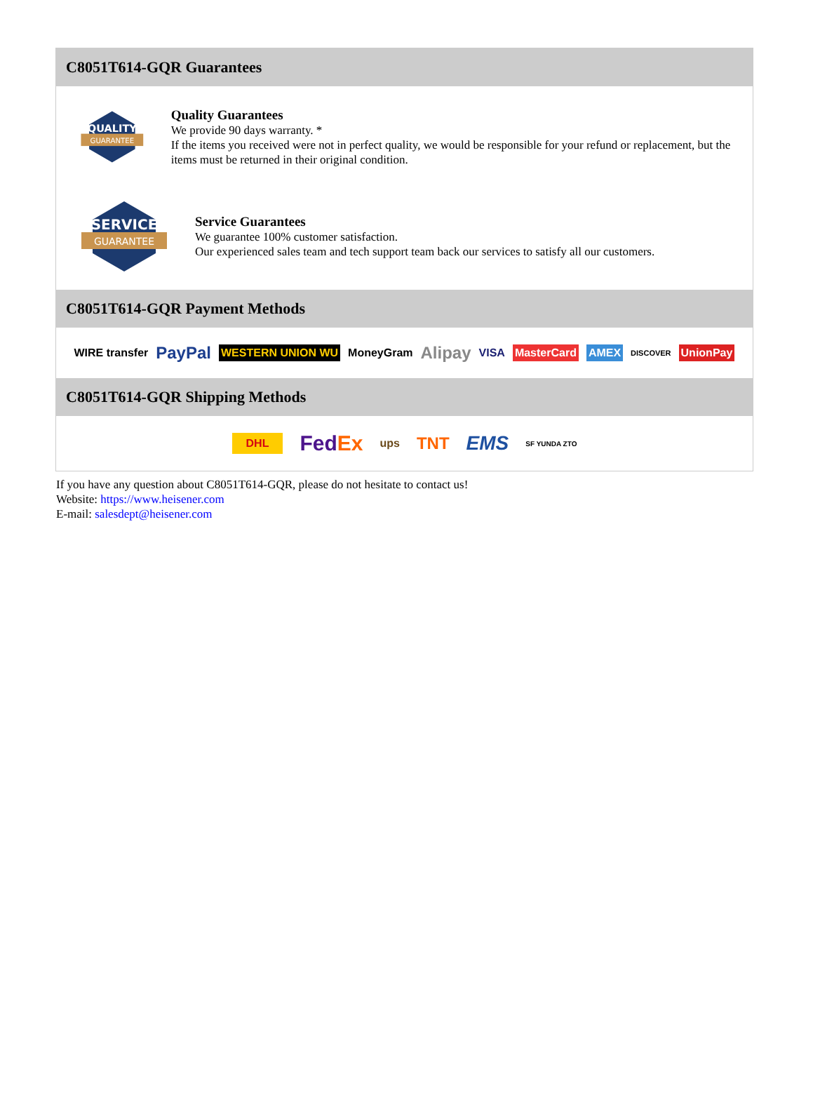C8051T614-GQR Guarantees
QUALITY
GUARANTEE
Quality Guarantees
We provide 90 days warranty. *
If the items you received were not in perfect quality, we would be responsible for your refund or replacement, but the items must be returned in their original condition.
SERVICE
GUARANTEE
Service Guarantees
We guarantee 100% customer satisfaction.
Our experienced sales team and tech support team back our services to satisfy all our customers.
C8051T614-GQR Payment Methods
WIRE transfer PayPal WESTERN UNION WU MoneyGram Alipay VISA MasterCard AMEX DISCOVER UnionPay
C8051T614-GQR Shipping Methods
DHL FedEx ups TNT EMS SF YUNDA ZTO
If you have any question about C8051T614-GQR, please do not hesitate to contact us!
Website: https://www.heisener.com
E-mail: salesdept@heisener.com